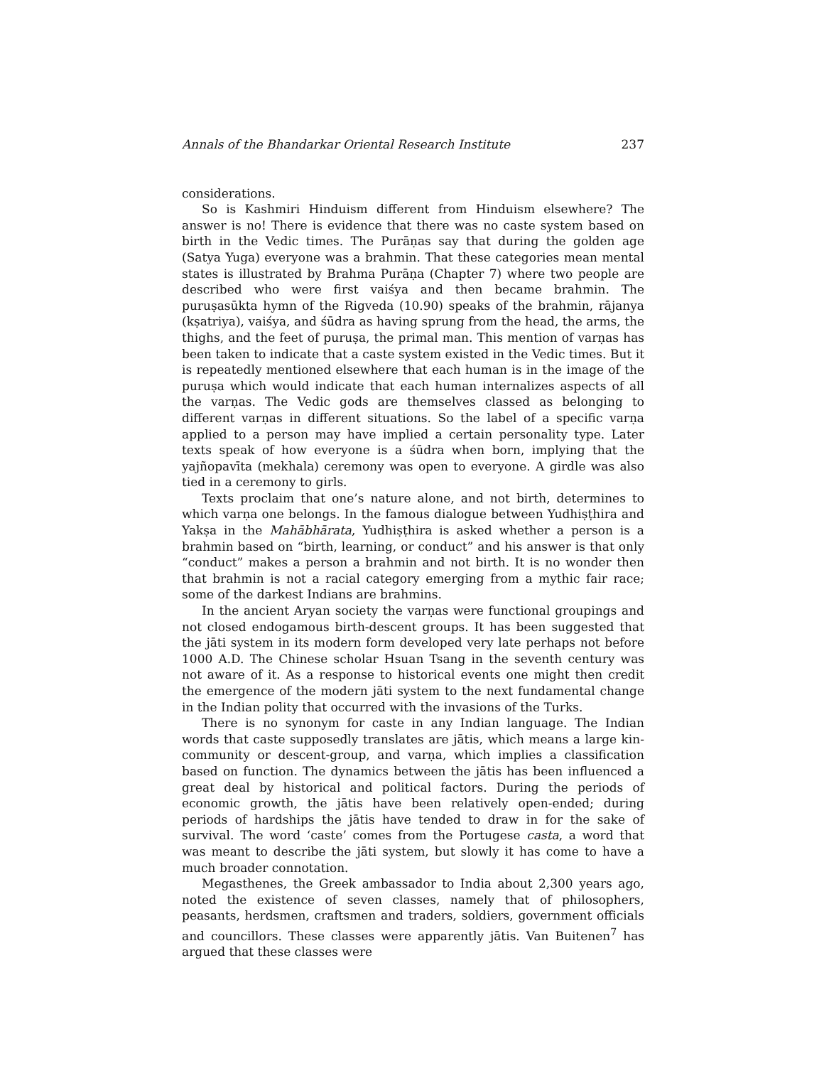Annals of the Bhandarkar Oriental Research Institute 237
considerations.
So is Kashmiri Hinduism different from Hinduism elsewhere? The answer is no! There is evidence that there was no caste system based on birth in the Vedic times. The Purāṇas say that during the golden age (Satya Yuga) everyone was a brahmin. That these categories mean mental states is illustrated by Brahma Purāṇa (Chapter 7) where two people are described who were first vaiśya and then became brahmin. The puruṣasūkta hymn of the Rigveda (10.90) speaks of the brahmin, rājanya (kṣatriya), vaiśya, and śūdra as having sprung from the head, the arms, the thighs, and the feet of puruṣa, the primal man. This mention of varṇas has been taken to indicate that a caste system existed in the Vedic times. But it is repeatedly mentioned elsewhere that each human is in the image of the puruṣa which would indicate that each human internalizes aspects of all the varṇas. The Vedic gods are themselves classed as belonging to different varṇas in different situations. So the label of a specific varṇa applied to a person may have implied a certain personality type. Later texts speak of how everyone is a śūdra when born, implying that the yajñopavīta (mekhala) ceremony was open to everyone. A girdle was also tied in a ceremony to girls.
Texts proclaim that one’s nature alone, and not birth, determines to which varṇa one belongs. In the famous dialogue between Yudhiṣṭhira and Yakṣa in the Mahābhārata, Yudhiṣṭhira is asked whether a person is a brahmin based on “birth, learning, or conduct” and his answer is that only “conduct” makes a person a brahmin and not birth. It is no wonder then that brahmin is not a racial category emerging from a mythic fair race; some of the darkest Indians are brahmins.
In the ancient Aryan society the varṇas were functional groupings and not closed endogamous birth-descent groups. It has been suggested that the jāti system in its modern form developed very late perhaps not before 1000 A.D. The Chinese scholar Hsuan Tsang in the seventh century was not aware of it. As a response to historical events one might then credit the emergence of the modern jāti system to the next fundamental change in the Indian polity that occurred with the invasions of the Turks.
There is no synonym for caste in any Indian language. The Indian words that caste supposedly translates are jātis, which means a large kin-community or descent-group, and varṇa, which implies a classification based on function. The dynamics between the jātis has been influenced a great deal by historical and political factors. During the periods of economic growth, the jātis have been relatively open-ended; during periods of hardships the jātis have tended to draw in for the sake of survival. The word ‘caste’ comes from the Portugese casta, a word that was meant to describe the jāti system, but slowly it has come to have a much broader connotation.
Megasthenes, the Greek ambassador to India about 2,300 years ago, noted the existence of seven classes, namely that of philosophers, peasants, herdsmen, craftsmen and traders, soldiers, government officials and councillors. These classes were apparently jātis. Van Buitenen<sup>7</sup> has argued that these classes were